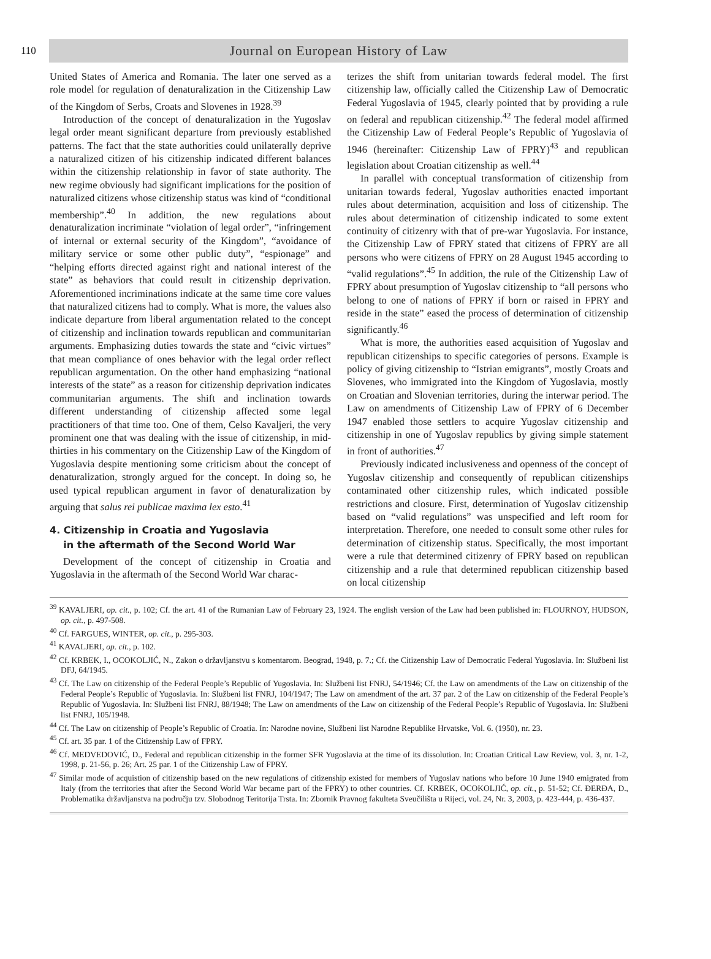110
Journal on European History of Law
United States of America and Romania. The later one served as a role model for regulation of denaturalization in the Citizenship Law of the Kingdom of Serbs, Croats and Slovenes in 1928.<sup>39</sup>
Introduction of the concept of denaturalization in the Yugoslav legal order meant significant departure from previously established patterns. The fact that the state authorities could unilaterally deprive a naturalized citizen of his citizenship indicated different balances within the citizenship relationship in favor of state authority. The new regime obviously had significant implications for the position of naturalized citizens whose citizenship status was kind of “conditional membership”.<sup>40</sup> In addition, the new regulations about denaturalization incriminate “violation of legal order”, “infringement of internal or external security of the Kingdom”, “avoidance of military service or some other public duty”, “espionage” and “helping efforts directed against right and national interest of the state” as behaviors that could result in citizenship deprivation. Aforementioned incriminations indicate at the same time core values that naturalized citizens had to comply. What is more, the values also indicate departure from liberal argumentation related to the concept of citizenship and inclination towards republican and communitarian arguments. Emphasizing duties towards the state and “civic virtues” that mean compliance of ones behavior with the legal order reflect republican argumentation. On the other hand emphasizing “national interests of the state” as a reason for citizenship deprivation indicates communitarian arguments. The shift and inclination towards different understanding of citizenship affected some legal practitioners of that time too. One of them, Celso Kavaljeri, the very prominent one that was dealing with the issue of citizenship, in mid-thirties in his commentary on the Citizenship Law of the Kingdom of Yugoslavia despite mentioning some criticism about the concept of denaturalization, strongly argued for the concept. In doing so, he used typical republican argument in favor of denaturalization by arguing that salus rei publicae maxima lex esto.<sup>41</sup>
4. Citizenship in Croatia and Yugoslavia
in the aftermath of the Second World War
Development of the concept of citizenship in Croatia and Yugoslavia in the aftermath of the Second World War charac-
terizes the shift from unitarian towards federal model. The first citizenship law, officially called the Citizenship Law of Democratic Federal Yugoslavia of 1945, clearly pointed that by providing a rule on federal and republican citizenship.<sup>42</sup> The federal model affirmed the Citizenship Law of Federal People’s Republic of Yugoslavia of 1946 (hereinafter: Citizenship Law of FPRY)<sup>43</sup> and republican legislation about Croatian citizenship as well.<sup>44</sup>
In parallel with conceptual transformation of citizenship from unitarian towards federal, Yugoslav authorities enacted important rules about determination, acquisition and loss of citizenship. The rules about determination of citizenship indicated to some extent continuity of citizenry with that of pre-war Yugoslavia. For instance, the Citizenship Law of FPRY stated that citizens of FPRY are all persons who were citizens of FPRY on 28 August 1945 according to “valid regulations”.<sup>45</sup> In addition, the rule of the Citizenship Law of FPRY about presumption of Yugoslav citizenship to “all persons who belong to one of nations of FPRY if born or raised in FPRY and reside in the state” eased the process of determination of citizenship significantly.<sup>46</sup>
What is more, the authorities eased acquisition of Yugoslav and republican citizenships to specific categories of persons. Example is policy of giving citizenship to “Istrian emigrants”, mostly Croats and Slovenes, who immigrated into the Kingdom of Yugoslavia, mostly on Croatian and Slovenian territories, during the interwar period. The Law on amendments of Citizenship Law of FPRY of 6 December 1947 enabled those settlers to acquire Yugoslav citizenship and citizenship in one of Yugoslav republics by giving simple statement in front of authorities.<sup>47</sup>
Previously indicated inclusiveness and openness of the concept of Yugoslav citizenship and consequently of republican citizenships contaminated other citizenship rules, which indicated possible restrictions and closure. First, determination of Yugoslav citizenship based on “valid regulations” was unspecified and left room for interpretation. Therefore, one needed to consult some other rules for determination of citizenship status. Specifically, the most important were a rule that determined citizenry of FPRY based on republican citizenship and a rule that determined republican citizenship based on local citizenship
<sup>39</sup> KAVALJERI, op. cit., p. 102; Cf. the art. 41 of the Rumanian Law of February 23, 1924. The english version of the Law had been published in: FLOURNOY, HUDSON, op. cit., p. 497-508.
<sup>40</sup> Cf. FARGUES, WINTER, op. cit., p. 295-303.
<sup>41</sup> KAVALJERI, op. cit., p. 102.
<sup>42</sup> Cf. KRBEK, I., OCOKOLJIĆ, N., Zakon o državljanstvu s komentarom. Beograd, 1948, p. 7.; Cf. the Citizenship Law of Democratic Federal Yugoslavia. In: Službeni list DFJ, 64/1945.
<sup>43</sup> Cf. The Law on citizenship of the Federal People’s Republic of Yugoslavia. In: Službeni list FNRJ, 54/1946; Cf. the Law on amendments of the Law on citizenship of the Federal People’s Republic of Yugoslavia. In: Službeni list FNRJ, 104/1947; The Law on amendment of the art. 37 par. 2 of the Law on citizenship of the Federal People’s Republic of Yugoslavia. In: Službeni list FNRJ, 88/1948; The Law on amendments of the Law on citizenship of the Federal People’s Republic of Yugoslavia. In: Službeni list FNRJ, 105/1948.
<sup>44</sup> Cf. The Law on citizenship of People’s Republic of Croatia. In: Narodne novine, Službeni list Narodne Republike Hrvatske, Vol. 6. (1950), nr. 23.
<sup>45</sup> Cf. art. 35 par. 1 of the Citizenship Law of FPRY.
<sup>46</sup> Cf. MEDVEDOVIĆ, D., Federal and republican citizenship in the former SFR Yugoslavia at the time of its dissolution. In: Croatian Critical Law Review, vol. 3, nr. 1-2, 1998, p. 21-56, p. 26; Art. 25 par. 1 of the Citizenship Law of FPRY.
<sup>47</sup> Similar mode of acquistion of citizenship based on the new regulations of citizenship existed for members of Yugoslav nations who before 10 June 1940 emigrated from Italy (from the territories that after the Second World War became part of the FPRY) to other countries. Cf. KRBEK, OCOKOLJIĆ, op. cit., p. 51-52; Cf. ĐERĐA, D., Problematika državljanstva na području tzv. Slobodnog Teritorija Trsta. In: Zbornik Pravnog fakulteta Sveučilišta u Rijeci, vol. 24, Nr. 3, 2003, p. 423-444, p. 436-437.